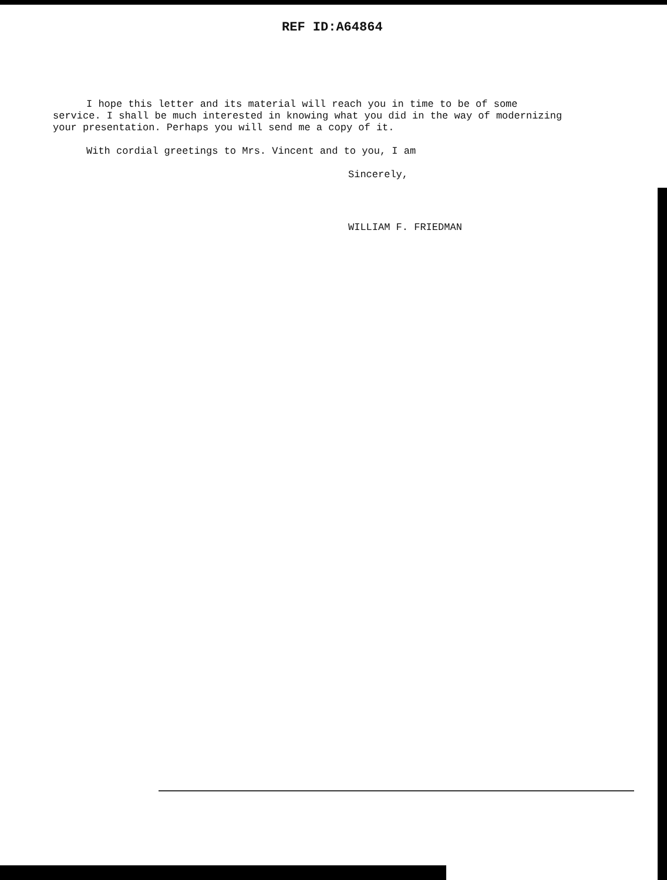REF ID:A64864
I hope this letter and its material will reach you in time to be of some service. I shall be much interested in knowing what you did in the way of modernizing your presentation. Perhaps you will send me a copy of it.
With cordial greetings to Mrs. Vincent and to you, I am
Sincerely,
WILLIAM F. FRIEDMAN